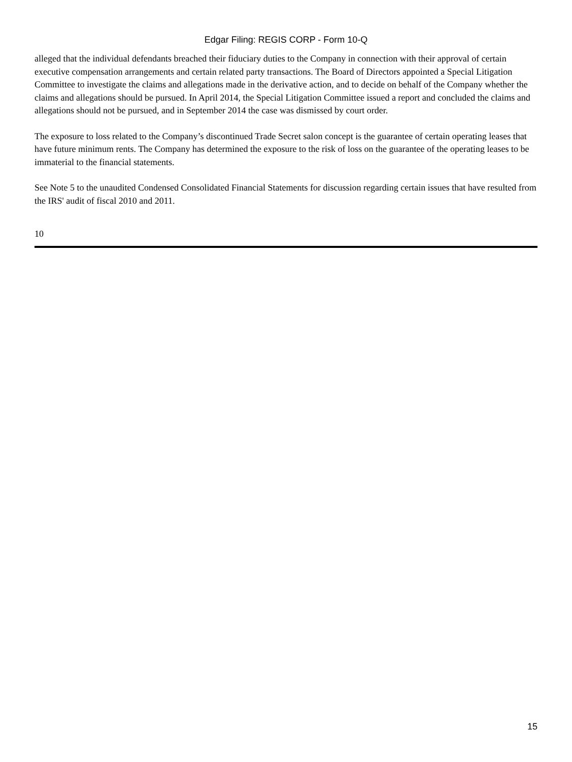Edgar Filing: REGIS CORP - Form 10-Q
alleged that the individual defendants breached their fiduciary duties to the Company in connection with their approval of certain executive compensation arrangements and certain related party transactions. The Board of Directors appointed a Special Litigation Committee to investigate the claims and allegations made in the derivative action, and to decide on behalf of the Company whether the claims and allegations should be pursued. In April 2014, the Special Litigation Committee issued a report and concluded the claims and allegations should not be pursued, and in September 2014 the case was dismissed by court order.
The exposure to loss related to the Company’s discontinued Trade Secret salon concept is the guarantee of certain operating leases that have future minimum rents. The Company has determined the exposure to the risk of loss on the guarantee of the operating leases to be immaterial to the financial statements.
See Note 5 to the unaudited Condensed Consolidated Financial Statements for discussion regarding certain issues that have resulted from the IRS' audit of fiscal 2010 and 2011.
10
15